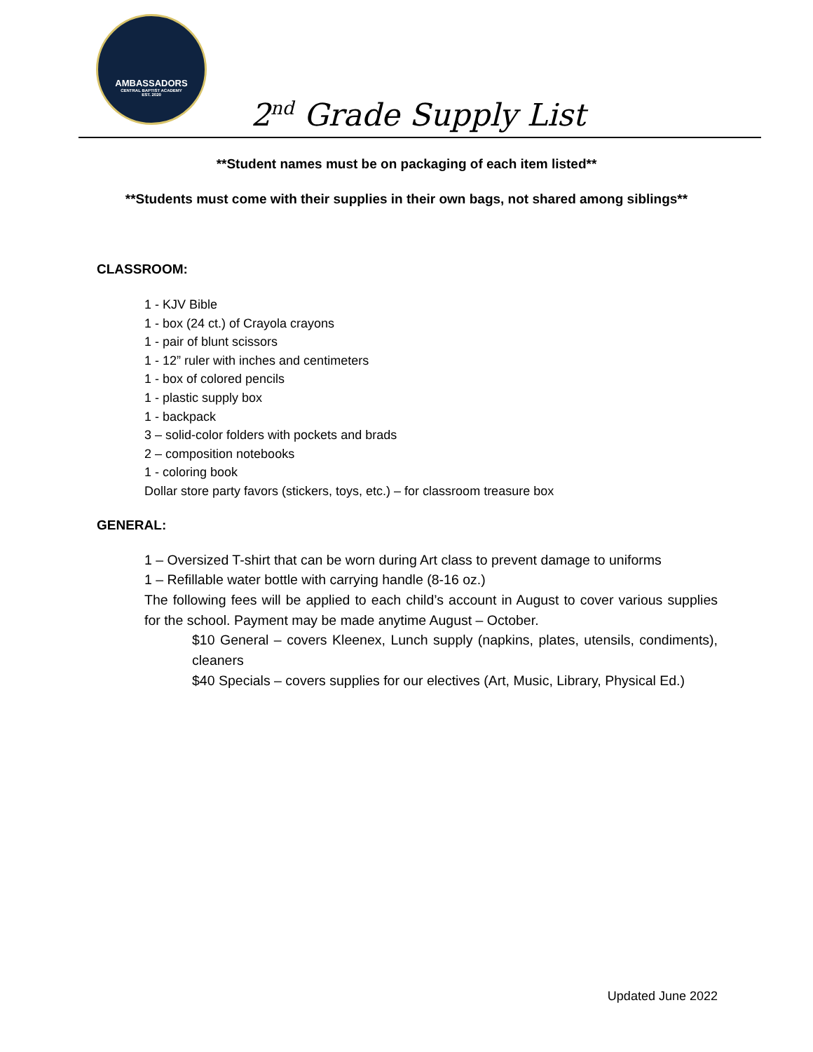AMBASSADORS
CENTRAL BAPTIST ACADEMY
EST. 2020
2<sup>nd</sup> Grade Supply List
**Student names must be on packaging of each item listed**
**Students must come with their supplies in their own bags, not shared among siblings**
CLASSROOM:
1 - KJV Bible
1 - box (24 ct.) of Crayola crayons
1 - pair of blunt scissors
1 - 12” ruler with inches and centimeters
1 - box of colored pencils
1 - plastic supply box
1 - backpack
3 – solid-color folders with pockets and brads
2 – composition notebooks
1 - coloring book
Dollar store party favors (stickers, toys, etc.) – for classroom treasure box
GENERAL:
1 – Oversized T-shirt that can be worn during Art class to prevent damage to uniforms
1 – Refillable water bottle with carrying handle (8-16 oz.)
The following fees will be applied to each child’s account in August to cover various supplies for the school. Payment may be made anytime August – October.
$10 General – covers Kleenex, Lunch supply (napkins, plates, utensils, condiments), cleaners
$40 Specials – covers supplies for our electives (Art, Music, Library, Physical Ed.)
Updated June 2022